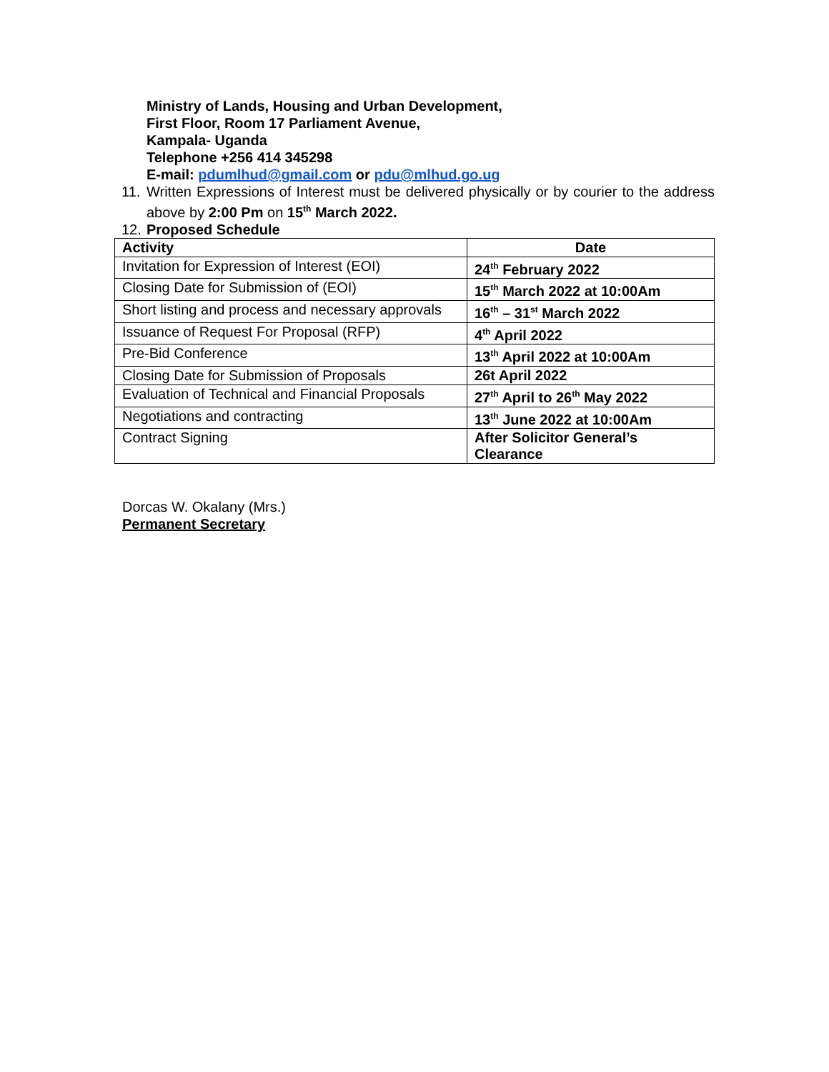Ministry of Lands, Housing and Urban Development,
First Floor, Room 17 Parliament Avenue,
Kampala- Uganda
Telephone +256 414 345298
E-mail: pdumlhud@gmail.com or pdu@mlhud.go.ug
11. Written Expressions of Interest must be delivered physically or by courier to the address above by 2:00 Pm on 15<sup>th</sup> March 2022.
12. Proposed Schedule
| Activity | Date |
| --- | --- |
| Invitation for Expression of Interest (EOI) | 24<sup>th</sup> February 2022 |
| Closing Date for Submission of (EOI) | 15<sup>th</sup> March 2022 at 10:00Am |
| Short listing and process and necessary approvals | 16<sup>th</sup> – 31<sup>st</sup> March 2022 |
| Issuance of Request For Proposal (RFP) | 4<sup>th</sup> April 2022 |
| Pre-Bid Conference | 13<sup>th</sup> April 2022 at 10:00Am |
| Closing Date for Submission of Proposals | 26t April 2022 |
| Evaluation of Technical and Financial Proposals | 27<sup>th</sup> April to 26<sup>th</sup> May 2022 |
| Negotiations and contracting | 13<sup>th</sup> June 2022 at 10:00Am |
| Contract Signing | After Solicitor General’s Clearance |
Dorcas W. Okalany (Mrs.)
Permanent Secretary